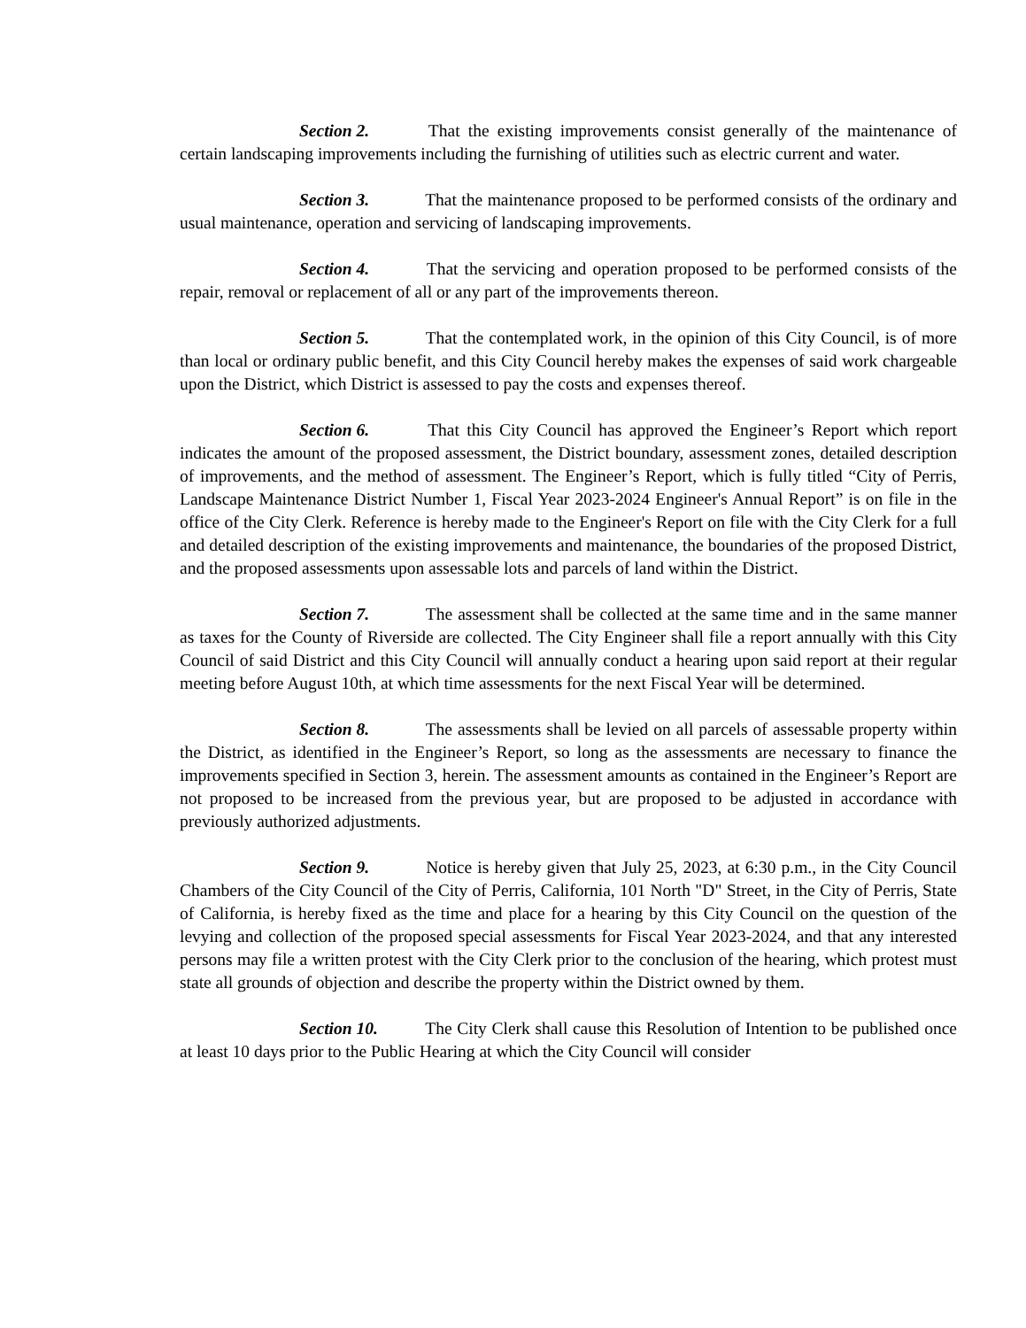Section 2. That the existing improvements consist generally of the maintenance of certain landscaping improvements including the furnishing of utilities such as electric current and water.
Section 3. That the maintenance proposed to be performed consists of the ordinary and usual maintenance, operation and servicing of landscaping improvements.
Section 4. That the servicing and operation proposed to be performed consists of the repair, removal or replacement of all or any part of the improvements thereon.
Section 5. That the contemplated work, in the opinion of this City Council, is of more than local or ordinary public benefit, and this City Council hereby makes the expenses of said work chargeable upon the District, which District is assessed to pay the costs and expenses thereof.
Section 6. That this City Council has approved the Engineer’s Report which report indicates the amount of the proposed assessment, the District boundary, assessment zones, detailed description of improvements, and the method of assessment. The Engineer’s Report, which is fully titled “City of Perris, Landscape Maintenance District Number 1, Fiscal Year 2023-2024 Engineer's Annual Report” is on file in the office of the City Clerk. Reference is hereby made to the Engineer's Report on file with the City Clerk for a full and detailed description of the existing improvements and maintenance, the boundaries of the proposed District, and the proposed assessments upon assessable lots and parcels of land within the District.
Section 7. The assessment shall be collected at the same time and in the same manner as taxes for the County of Riverside are collected. The City Engineer shall file a report annually with this City Council of said District and this City Council will annually conduct a hearing upon said report at their regular meeting before August 10th, at which time assessments for the next Fiscal Year will be determined.
Section 8. The assessments shall be levied on all parcels of assessable property within the District, as identified in the Engineer’s Report, so long as the assessments are necessary to finance the improvements specified in Section 3, herein. The assessment amounts as contained in the Engineer’s Report are not proposed to be increased from the previous year, but are proposed to be adjusted in accordance with previously authorized adjustments.
Section 9. Notice is hereby given that July 25, 2023, at 6:30 p.m., in the City Council Chambers of the City Council of the City of Perris, California, 101 North "D" Street, in the City of Perris, State of California, is hereby fixed as the time and place for a hearing by this City Council on the question of the levying and collection of the proposed special assessments for Fiscal Year 2023-2024, and that any interested persons may file a written protest with the City Clerk prior to the conclusion of the hearing, which protest must state all grounds of objection and describe the property within the District owned by them.
Section 10. The City Clerk shall cause this Resolution of Intention to be published once at least 10 days prior to the Public Hearing at which the City Council will consider